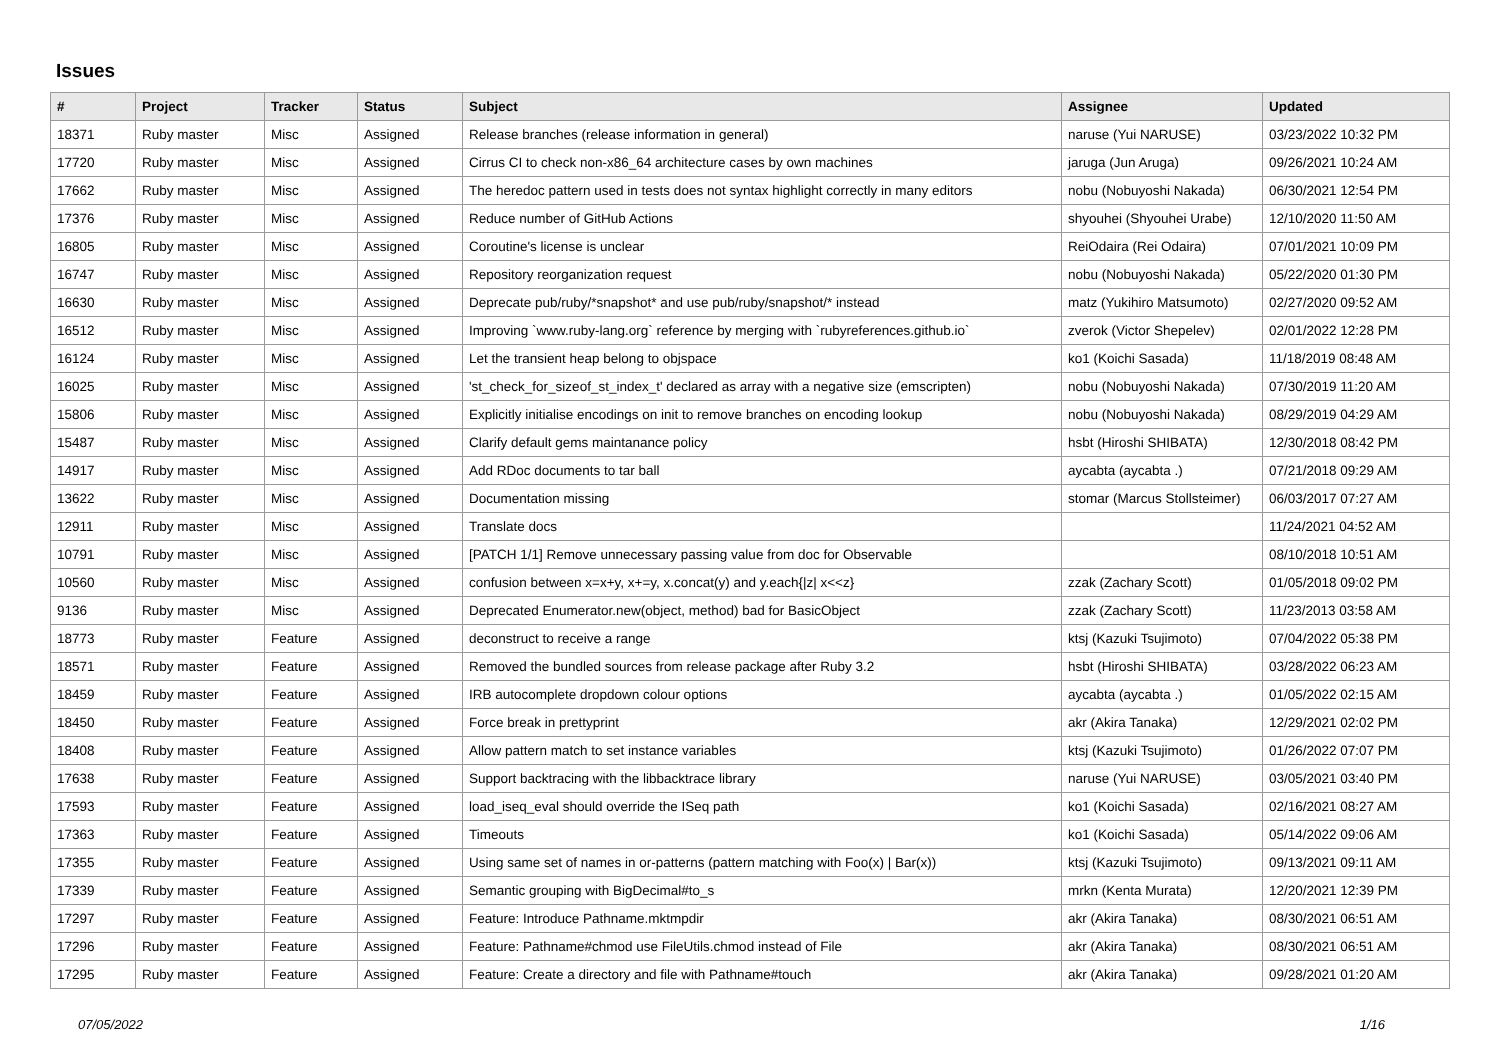Issues
| # | Project | Tracker | Status | Subject | Assignee | Updated |
| --- | --- | --- | --- | --- | --- | --- |
| 18371 | Ruby master | Misc | Assigned | Release branches (release information in general) | naruse (Yui NARUSE) | 03/23/2022 10:32 PM |
| 17720 | Ruby master | Misc | Assigned | Cirrus CI to check non-x86_64 architecture cases by own machines | jaruga (Jun Aruga) | 09/26/2021 10:24 AM |
| 17662 | Ruby master | Misc | Assigned | The heredoc pattern used in tests does not syntax highlight correctly in many editors | nobu (Nobuyoshi Nakada) | 06/30/2021 12:54 PM |
| 17376 | Ruby master | Misc | Assigned | Reduce number of GitHub Actions | shyouhei (Shyouhei Urabe) | 12/10/2020 11:50 AM |
| 16805 | Ruby master | Misc | Assigned | Coroutine's license is unclear | ReiOdaira (Rei Odaira) | 07/01/2021 10:09 PM |
| 16747 | Ruby master | Misc | Assigned | Repository reorganization request | nobu (Nobuyoshi Nakada) | 05/22/2020 01:30 PM |
| 16630 | Ruby master | Misc | Assigned | Deprecate pub/ruby/*snapshot* and use pub/ruby/snapshot/* instead | matz (Yukihiro Matsumoto) | 02/27/2020 09:52 AM |
| 16512 | Ruby master | Misc | Assigned | Improving `www.ruby-lang.org` reference by merging with `rubyreferences.github.io` | zverok (Victor Shepelev) | 02/01/2022 12:28 PM |
| 16124 | Ruby master | Misc | Assigned | Let the transient heap belong to objspace | ko1 (Koichi Sasada) | 11/18/2019 08:48 AM |
| 16025 | Ruby master | Misc | Assigned | 'st_check_for_sizeof_st_index_t' declared as array with a negative size (emscripten) | nobu (Nobuyoshi Nakada) | 07/30/2019 11:20 AM |
| 15806 | Ruby master | Misc | Assigned | Explicitly initialise encodings on init to remove branches on encoding lookup | nobu (Nobuyoshi Nakada) | 08/29/2019 04:29 AM |
| 15487 | Ruby master | Misc | Assigned | Clarify default gems maintanance policy | hsbt (Hiroshi SHIBATA) | 12/30/2018 08:42 PM |
| 14917 | Ruby master | Misc | Assigned | Add RDoc documents to tar ball | aycabta (aycabta .) | 07/21/2018 09:29 AM |
| 13622 | Ruby master | Misc | Assigned | Documentation missing | stomar (Marcus Stollsteimer) | 06/03/2017 07:27 AM |
| 12911 | Ruby master | Misc | Assigned | Translate docs | | 11/24/2021 04:52 AM |
| 10791 | Ruby master | Misc | Assigned | [PATCH 1/1] Remove unnecessary passing value from doc for Observable | | 08/10/2018 10:51 AM |
| 10560 | Ruby master | Misc | Assigned | confusion between x=x+y, x+=y, x.concat(y) and y.each{/z/ x<<z} | zzak (Zachary Scott) | 01/05/2018 09:02 PM |
| 9136 | Ruby master | Misc | Assigned | Deprecated Enumerator.new(object, method) bad for BasicObject | zzak (Zachary Scott) | 11/23/2013 03:58 AM |
| 18773 | Ruby master | Feature | Assigned | deconstruct to receive a range | ktsj (Kazuki Tsujimoto) | 07/04/2022 05:38 PM |
| 18571 | Ruby master | Feature | Assigned | Removed the bundled sources from release package after Ruby 3.2 | hsbt (Hiroshi SHIBATA) | 03/28/2022 06:23 AM |
| 18459 | Ruby master | Feature | Assigned | IRB autocomplete dropdown colour options | aycabta (aycabta .) | 01/05/2022 02:15 AM |
| 18450 | Ruby master | Feature | Assigned | Force break in prettyprint | akr (Akira Tanaka) | 12/29/2021 02:02 PM |
| 18408 | Ruby master | Feature | Assigned | Allow pattern match to set instance variables | ktsj (Kazuki Tsujimoto) | 01/26/2022 07:07 PM |
| 17638 | Ruby master | Feature | Assigned | Support backtracing with the libbacktrace library | naruse (Yui NARUSE) | 03/05/2021 03:40 PM |
| 17593 | Ruby master | Feature | Assigned | load_iseq_eval should override the ISeq path | ko1 (Koichi Sasada) | 02/16/2021 08:27 AM |
| 17363 | Ruby master | Feature | Assigned | Timeouts | ko1 (Koichi Sasada) | 05/14/2022 09:06 AM |
| 17355 | Ruby master | Feature | Assigned | Using same set of names in or-patterns (pattern matching with Foo(x) / Bar(x)) | ktsj (Kazuki Tsujimoto) | 09/13/2021 09:11 AM |
| 17339 | Ruby master | Feature | Assigned | Semantic grouping with BigDecimal#to_s | mrkn (Kenta Murata) | 12/20/2021 12:39 PM |
| 17297 | Ruby master | Feature | Assigned | Feature: Introduce Pathname.mktmpdir | akr (Akira Tanaka) | 08/30/2021 06:51 AM |
| 17296 | Ruby master | Feature | Assigned | Feature: Pathname#chmod use FileUtils.chmod instead of File | akr (Akira Tanaka) | 08/30/2021 06:51 AM |
| 17295 | Ruby master | Feature | Assigned | Feature: Create a directory and file with Pathname#touch | akr (Akira Tanaka) | 09/28/2021 01:20 AM |
07/05/2022 1/16